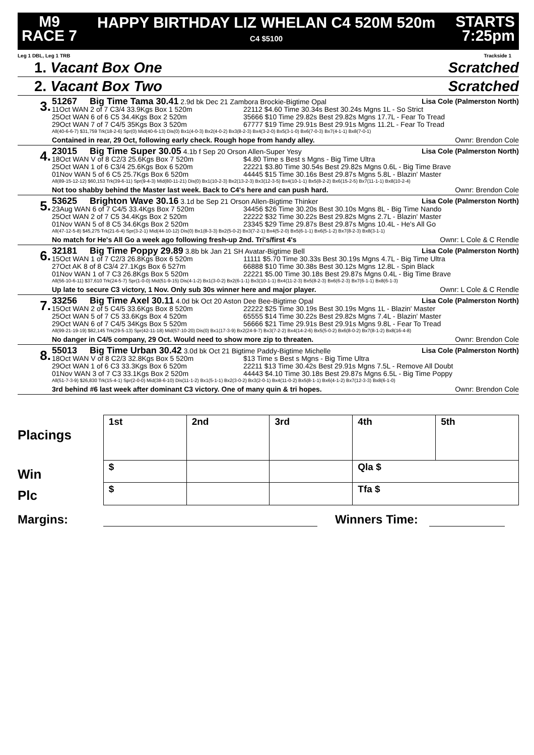M9
RACE 7
HAPPY BIRTHDAY LIZ WHELAN C4 520M 520m
C4 $5100
STARTS
7:25pm
Leg 1 DBL, Leg 1 TRB Trackside 1
1. Vacant Box One Scratched
2. Vacant Box Two Scratched
3.
51267 Big Time Tama 30.41 2.9d bk Dec 21 Zambora Brockie-Bigtime Opal Lisa Cole (Palmerston North)
11Oct WAN 2 of 7 C3/4 33.9Kgs Box 1 520m 22112 $4.60 Time 30.34s Best 30.24s Mgns 1L - So Strict
25Oct WAN 6 of 6 C5 34.4Kgs Box 2 520m 35666 $10 Time 29.82s Best 29.82s Mgns 17.7L - Fear To Tread
29Oct WAN 7 of 7 C4/5 35Kgs Box 3 520m 67777 $19 Time 29.91s Best 29.91s Mgns 11.2L - Fear To Tread
All(40-6-6-7) $31,759 Trk(18-2-6) Spr(0) Mid(40-6-13) Dis(0) Bx1(4-0-3) Bx2(4-0-2) Bx3(8-2-3) Bx4(3-2-0) Bx5(3-1-0) Bx6(7-0-3) Bx7(4-1-1) Bx8(7-0-1)
Contained in rear, 29 Oct, following early check. Rough hope from handy alley. Ownr: Brendon Cole
4.
23015 Big Time Super 30.05 4.1b f Sep 20 Orson Allen-Super Yesy Lisa Cole (Palmerston North)
18Oct WAN V of 8 C2/3 25.6Kgs Box 7 520m $4.80 Time s Best s Mgns - Big Time Ultra
25Oct WAN 1 of 6 C3/4 25.6Kgs Box 6 520m 22221 $3.80 Time 30.54s Best 29.82s Mgns 0.6L - Big Time Brave
01Nov WAN 5 of 6 C5 25.7Kgs Box 6 520m 44445 $15 Time 30.16s Best 29.87s Mgns 5.8L - Blazin' Master
All(89-15-12-12) $60,153 Trk(39-6-11) Spr(9-4-3) Mid(80-11-21) Dis(0) Bx1(10-2-3) Bx2(13-2-3) Bx3(12-3-5) Bx4(10-1-1) Bx5(8-2-2) Bx6(15-2-5) Bx7(11-1-1) Bx8(10-2-4)
Not too shabby behind the Master last week. Back to C4's here and can push hard. Ownr: Brendon Cole
5.
53625 Brighton Wave 30.16 3.1d be Sep 21 Orson Allen-Bigtime Thinker Lisa Cole (Palmerston North)
23Aug WAN 6 of 7 C4/5 33.4Kgs Box 7 520m 34456 $26 Time 30.20s Best 30.10s Mgns 8L - Big Time Nando
25Oct WAN 2 of 7 C5 34.4Kgs Box 2 520m 22222 $32 Time 30.22s Best 29.82s Mgns 2.7L - Blazin' Master
01Nov WAN 5 of 8 C5 34.6Kgs Box 2 520m 23345 $29 Time 29.87s Best 29.87s Mgns 10.4L - He's All Go
All(47-12-5-8) $45,275 Trk(21-6-4) Spr(3-2-1) Mid(44-10-12) Dis(0) Bx1(8-3-3) Bx2(5-0-2) Bx3(7-2-1) Bx4(5-2-0) Bx5(6-1-1) Bx6(5-1-2) Bx7(8-2-3) Bx8(3-1-1)
No match for He's All Go a week ago following fresh-up 2nd. Tri's/first 4's Ownr: L Cole & C Rendle
6.
32181 Big Time Poppy 29.89 3.8b bk Jan 21 SH Avatar-Bigtime Bell Lisa Cole (Palmerston North)
15Oct WAN 1 of 7 C2/3 26.8Kgs Box 6 520m 11111 $5.70 Time 30.33s Best 30.19s Mgns 4.7L - Big Time Ultra
27Oct AK 8 of 8 C3/4 27.1Kgs Box 6 527m 66888 $10 Time 30.38s Best 30.12s Mgns 12.8L - Spin Black
01Nov WAN 1 of 7 C3 26.8Kgs Box 5 520m 22221 $5.00 Time 30.18s Best 29.87s Mgns 0.4L - Big Time Brave
All(56-10-6-11) $37,610 Trk(24-5-7) Spr(1-0-0) Mid(51-9-15) Dis(4-1-2) Bx1(3-0-2) Bx2(6-1-1) Bx3(10-1-1) Bx4(11-2-3) Bx5(8-2-3) Bx6(6-2-3) Bx7(6-1-1) Bx8(6-1-3)
Up late to secure C3 victory, 1 Nov. Only sub 30s winner here and major player. Ownr: L Cole & C Rendle
7.
33256 Big Time Axel 30.11 4.0d bk Oct 20 Aston Dee Bee-Bigtime Opal Lisa Cole (Palmerston North)
15Oct WAN 2 of 5 C4/5 33.6Kgs Box 8 520m 22222 $25 Time 30.19s Best 30.19s Mgns 1L - Blazin' Master
25Oct WAN 5 of 7 C5 33.6Kgs Box 4 520m 65555 $14 Time 30.22s Best 29.82s Mgns 7.4L - Blazin' Master
29Oct WAN 6 of 7 C4/5 34Kgs Box 5 520m 56666 $21 Time 29.91s Best 29.91s Mgns 9.8L - Fear To Tread
All(99-21-19-19) $82,145 Trk(29-5-13) Spr(42-11-18) Mid(57-10-20) Dis(0) Bx1(17-3-9) Bx2(24-9-7) Bx3(7-2-2) Bx4(14-2-6) Bx5(5-0-2) Bx6(8-0-2) Bx7(8-1-2) Bx8(16-4-8)
No danger in C4/5 company, 29 Oct. Would need to show more zip to threaten. Ownr: Brendon Cole
8.
55013 Big Time Urban 30.42 3.0d bk Oct 21 Bigtime Paddy-Bigtime Michelle Lisa Cole (Palmerston North)
18Oct WAN V of 8 C2/3 32.8Kgs Box 5 520m $13 Time s Best s Mgns - Big Time Ultra
29Oct WAN 1 of 6 C3 33.3Kgs Box 6 520m 22211 $13 Time 30.42s Best 29.91s Mgns 7.5L - Remove All Doubt
01Nov WAN 3 of 7 C3 33.1Kgs Box 2 520m 44443 $4.10 Time 30.18s Best 29.87s Mgns 6.5L - Big Time Poppy
All(51-7-3-9) $26,830 Trk(15-4-1) Spr(2-0-0) Mid(38-6-10) Dis(11-1-2) Bx1(5-1-1) Bx2(3-0-2) Bx3(2-0-1) Bx4(11-0-2) Bx5(8-1-1) Bx6(4-1-2) Bx7(12-3-3) Bx8(6-1-0)
3rd behind #6 last week after dominant C3 victory. One of many quin & tri hopes. Ownr: Brendon Cole
Placings
Win
Plc
| 1st | 2nd | 3rd | 4th | 5th |
| $ | | | Qla $ | |
| $ | | | Tfa $ | |
Margins: Winners Time: